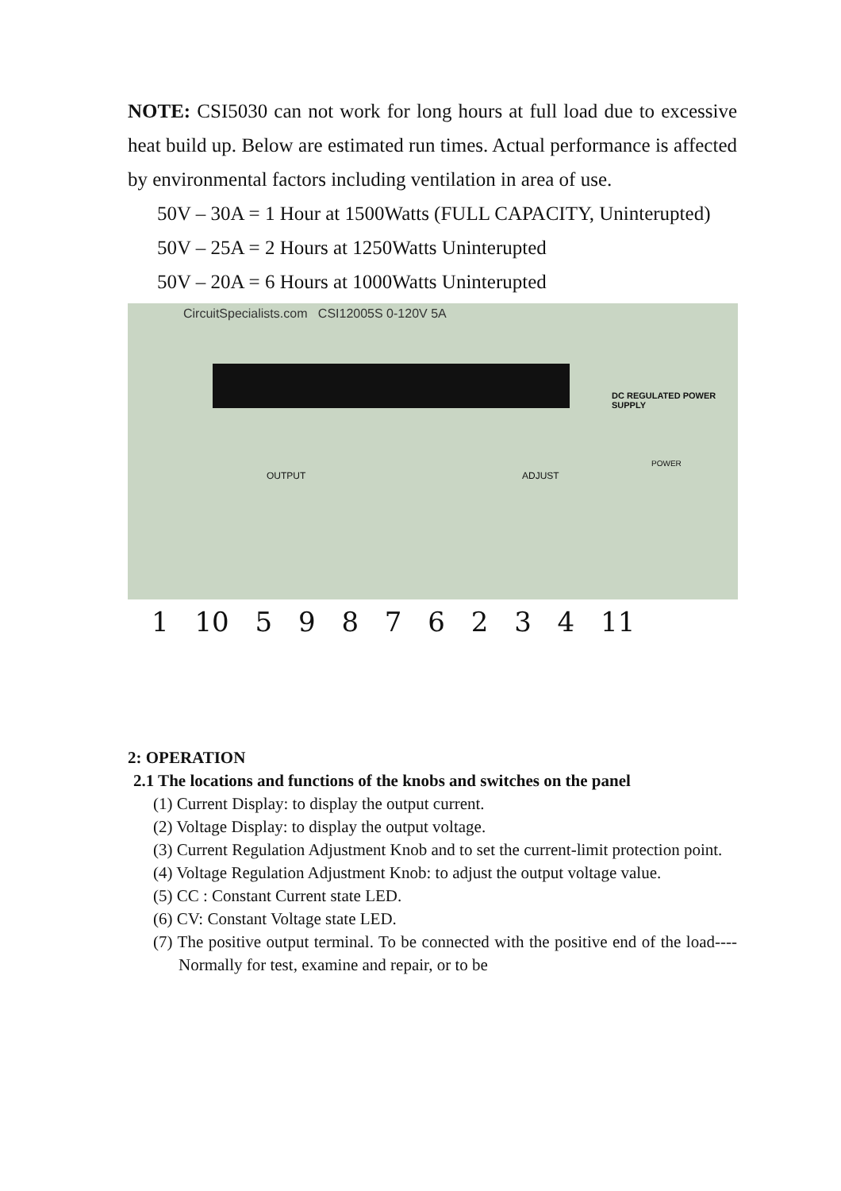NOTE: CSI5030 can not work for long hours at full load due to excessive heat build up. Below are estimated run times. Actual performance is affected by environmental factors including ventilation in area of use.
50V – 30A = 1 Hour at 1500Watts (FULL CAPACITY, Uninterupted)
50V – 25A = 2 Hours at 1250Watts Uninterupted
50V – 20A = 6 Hours at 1000Watts Uninterupted
CircuitSpecialists.com CSI12005S 0-120V 5A
DC REGULATED POWER SUPPLY
OUTPUT ADJUST
POWER
1 10 5 9 8 7 6 2 3 4 11
2: OPERATION
2.1 The locations and functions of the knobs and switches on the panel
(1) Current Display: to display the output current.
(2) Voltage Display: to display the output voltage.
(3) Current Regulation Adjustment Knob and to set the current-limit protection point.
(4) Voltage Regulation Adjustment Knob: to adjust the output voltage value.
(5) CC : Constant Current state LED.
(6) CV: Constant Voltage state LED.
(7) The positive output terminal. To be connected with the positive end of the load----Normally for test, examine and repair, or to be